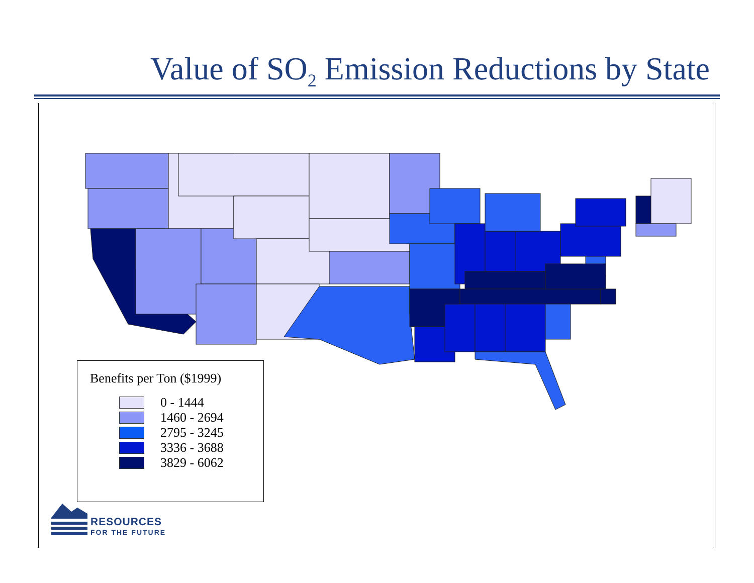Value of SO<sub>2</sub> Emission Reductions by State
Benefits per Ton ($1999)
0 - 1444
1460 - 2694
2795 - 3245
3336 - 3688
3829 - 6062
RESOURCES
FOR THE FUTURE